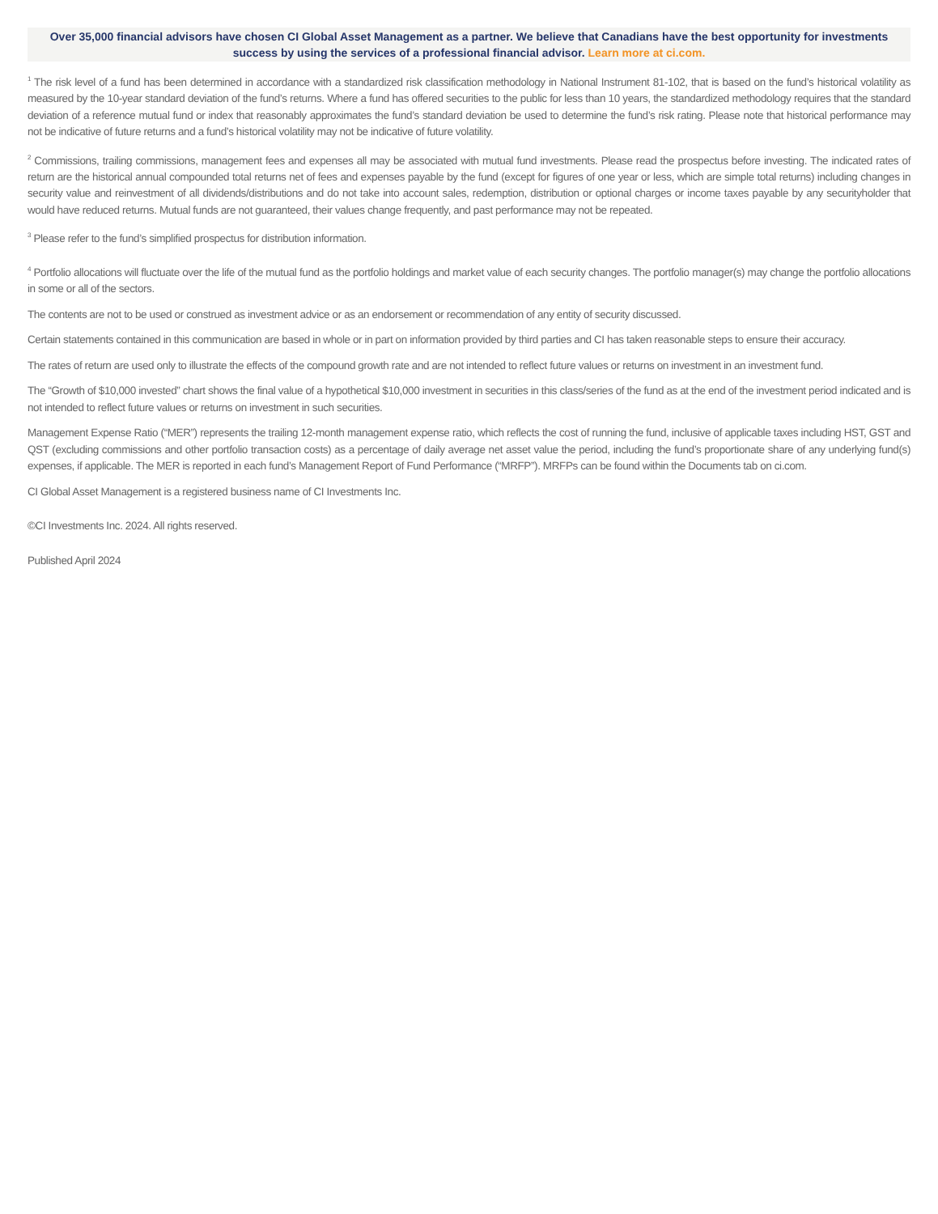Over 35,000 financial advisors have chosen CI Global Asset Management as a partner. We believe that Canadians have the best opportunity for investments success by using the services of a professional financial advisor. Learn more at ci.com.
<sup>1</sup> The risk level of a fund has been determined in accordance with a standardized risk classification methodology in National Instrument 81-102, that is based on the fund’s historical volatility as measured by the 10-year standard deviation of the fund’s returns. Where a fund has offered securities to the public for less than 10 years, the standardized methodology requires that the standard deviation of a reference mutual fund or index that reasonably approximates the fund’s standard deviation be used to determine the fund’s risk rating. Please note that historical performance may not be indicative of future returns and a fund’s historical volatility may not be indicative of future volatility.
<sup>2</sup> Commissions, trailing commissions, management fees and expenses all may be associated with mutual fund investments. Please read the prospectus before investing. The indicated rates of return are the historical annual compounded total returns net of fees and expenses payable by the fund (except for figures of one year or less, which are simple total returns) including changes in security value and reinvestment of all dividends/distributions and do not take into account sales, redemption, distribution or optional charges or income taxes payable by any securityholder that would have reduced returns. Mutual funds are not guaranteed, their values change frequently, and past performance may not be repeated.
<sup>3</sup> Please refer to the fund’s simplified prospectus for distribution information.
<sup>4</sup> Portfolio allocations will fluctuate over the life of the mutual fund as the portfolio holdings and market value of each security changes. The portfolio manager(s) may change the portfolio allocations in some or all of the sectors.
The contents are not to be used or construed as investment advice or as an endorsement or recommendation of any entity of security discussed.
Certain statements contained in this communication are based in whole or in part on information provided by third parties and CI has taken reasonable steps to ensure their accuracy.
The rates of return are used only to illustrate the effects of the compound growth rate and are not intended to reflect future values or returns on investment in an investment fund.
The “Growth of $10,000 invested” chart shows the final value of a hypothetical $10,000 investment in securities in this class/series of the fund as at the end of the investment period indicated and is not intended to reflect future values or returns on investment in such securities.
Management Expense Ratio (“MER”) represents the trailing 12-month management expense ratio, which reflects the cost of running the fund, inclusive of applicable taxes including HST, GST and QST (excluding commissions and other portfolio transaction costs) as a percentage of daily average net asset value the period, including the fund’s proportionate share of any underlying fund(s) expenses, if applicable. The MER is reported in each fund’s Management Report of Fund Performance (“MRFP”). MRFPs can be found within the Documents tab on ci.com.
CI Global Asset Management is a registered business name of CI Investments Inc.
©CI Investments Inc. 2024. All rights reserved.
Published April 2024